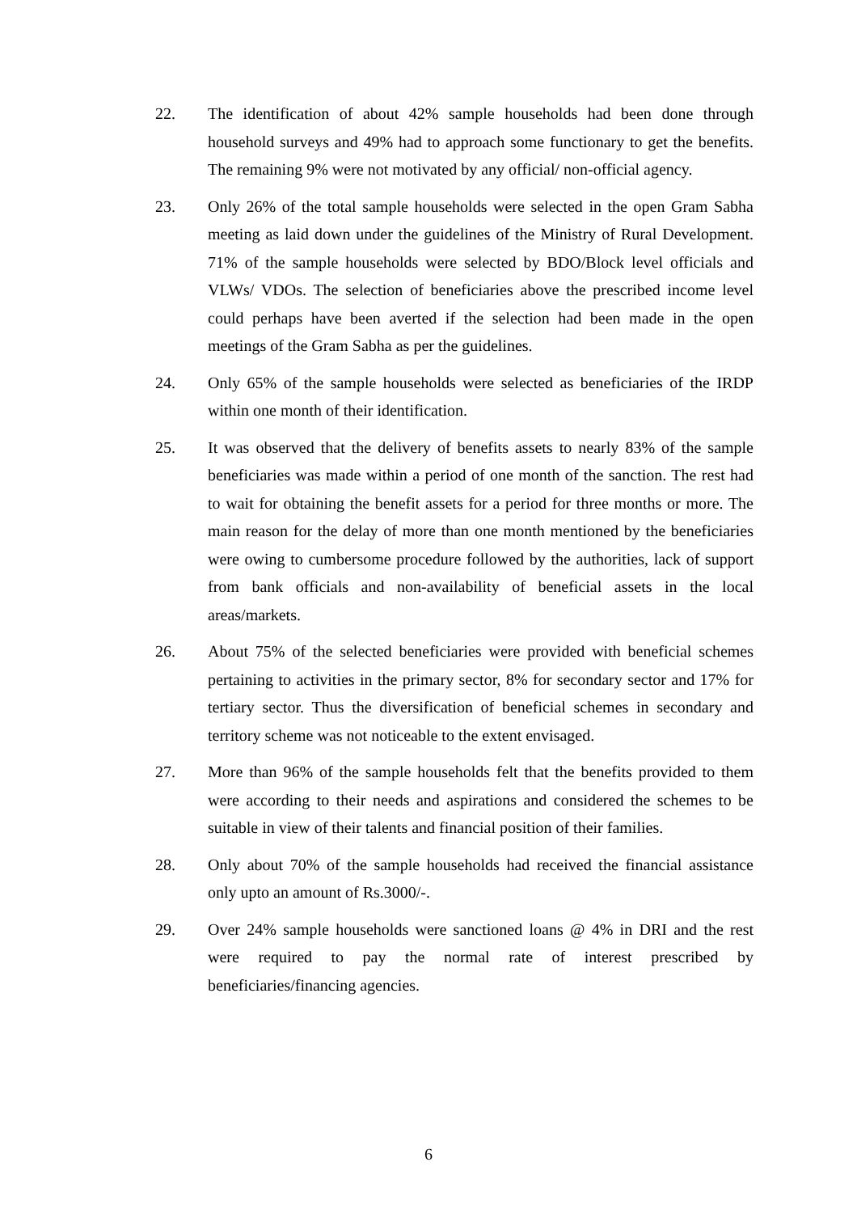22. The identification of about 42% sample households had been done through household surveys and 49% had to approach some functionary to get the benefits. The remaining 9% were not motivated by any official/ non-official agency.
23. Only 26% of the total sample households were selected in the open Gram Sabha meeting as laid down under the guidelines of the Ministry of Rural Development. 71% of the sample households were selected by BDO/Block level officials and VLWs/ VDOs. The selection of beneficiaries above the prescribed income level could perhaps have been averted if the selection had been made in the open meetings of the Gram Sabha as per the guidelines.
24. Only 65% of the sample households were selected as beneficiaries of the IRDP within one month of their identification.
25. It was observed that the delivery of benefits assets to nearly 83% of the sample beneficiaries was made within a period of one month of the sanction. The rest had to wait for obtaining the benefit assets for a period for three months or more. The main reason for the delay of more than one month mentioned by the beneficiaries were owing to cumbersome procedure followed by the authorities, lack of support from bank officials and non-availability of beneficial assets in the local areas/markets.
26. About 75% of the selected beneficiaries were provided with beneficial schemes pertaining to activities in the primary sector, 8% for secondary sector and 17% for tertiary sector. Thus the diversification of beneficial schemes in secondary and territory scheme was not noticeable to the extent envisaged.
27. More than 96% of the sample households felt that the benefits provided to them were according to their needs and aspirations and considered the schemes to be suitable in view of their talents and financial position of their families.
28. Only about 70% of the sample households had received the financial assistance only upto an amount of Rs.3000/-.
29. Over 24% sample households were sanctioned loans @ 4% in DRI and the rest were required to pay the normal rate of interest prescribed by beneficiaries/financing agencies.
6